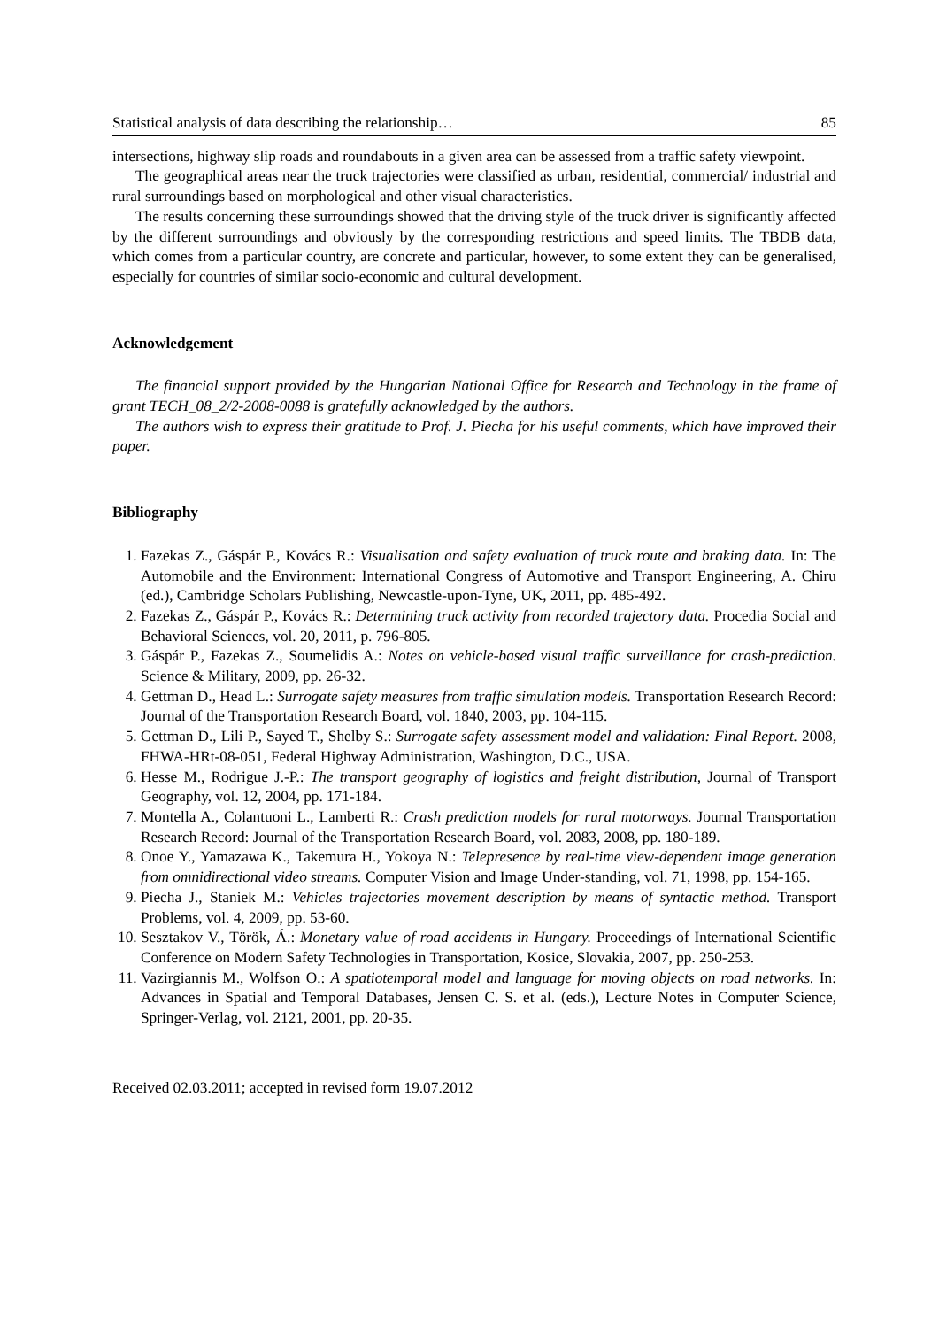Statistical analysis of data describing the relationship… 85
intersections, highway slip roads and roundabouts in a given area can be assessed from a traffic safety viewpoint.
The geographical areas near the truck trajectories were classified as urban, residential, commercial/ industrial and rural surroundings based on morphological and other visual characteristics.
The results concerning these surroundings showed that the driving style of the truck driver is significantly affected by the different surroundings and obviously by the corresponding restrictions and speed limits. The TBDB data, which comes from a particular country, are concrete and particular, however, to some extent they can be generalised, especially for countries of similar socio-economic and cultural development.
Acknowledgement
The financial support provided by the Hungarian National Office for Research and Technology in the frame of grant TECH_08_2/2-2008-0088 is gratefully acknowledged by the authors.
The authors wish to express their gratitude to Prof. J. Piecha for his useful comments, which have improved their paper.
Bibliography
1. Fazekas Z., Gáspár P., Kovács R.: Visualisation and safety evaluation of truck route and braking data. In: The Automobile and the Environment: International Congress of Automotive and Transport Engineering, A. Chiru (ed.), Cambridge Scholars Publishing, Newcastle-upon-Tyne, UK, 2011, pp. 485-492.
2. Fazekas Z., Gáspár P., Kovács R.: Determining truck activity from recorded trajectory data. Procedia Social and Behavioral Sciences, vol. 20, 2011, p. 796-805.
3. Gáspár P., Fazekas Z., Soumelidis A.: Notes on vehicle-based visual traffic surveillance for crash-prediction. Science & Military, 2009, pp. 26-32.
4. Gettman D., Head L.: Surrogate safety measures from traffic simulation models. Transportation Research Record: Journal of the Transportation Research Board, vol. 1840, 2003, pp. 104-115.
5. Gettman D., Lili P., Sayed T., Shelby S.: Surrogate safety assessment model and validation: Final Report. 2008, FHWA-HRt-08-051, Federal Highway Administration, Washington, D.C., USA.
6. Hesse M., Rodrigue J.-P.: The transport geography of logistics and freight distribution, Journal of Transport Geography, vol. 12, 2004, pp. 171-184.
7. Montella A., Colantuoni L., Lamberti R.: Crash prediction models for rural motorways. Journal Transportation Research Record: Journal of the Transportation Research Board, vol. 2083, 2008, pp. 180-189.
8. Onoe Y., Yamazawa K., Takemura H., Yokoya N.: Telepresence by real-time view-dependent image generation from omnidirectional video streams. Computer Vision and Image Under-standing, vol. 71, 1998, pp. 154-165.
9. Piecha J., Staniek M.: Vehicles trajectories movement description by means of syntactic method. Transport Problems, vol. 4, 2009, pp. 53-60.
10. Sesztakov V., Török, Á.: Monetary value of road accidents in Hungary. Proceedings of International Scientific Conference on Modern Safety Technologies in Transportation, Kosice, Slovakia, 2007, pp. 250-253.
11. Vazirgiannis M., Wolfson O.: A spatiotemporal model and language for moving objects on road networks. In: Advances in Spatial and Temporal Databases, Jensen C. S. et al. (eds.), Lecture Notes in Computer Science, Springer-Verlag, vol. 2121, 2001, pp. 20-35.
Received 02.03.2011; accepted in revised form 19.07.2012